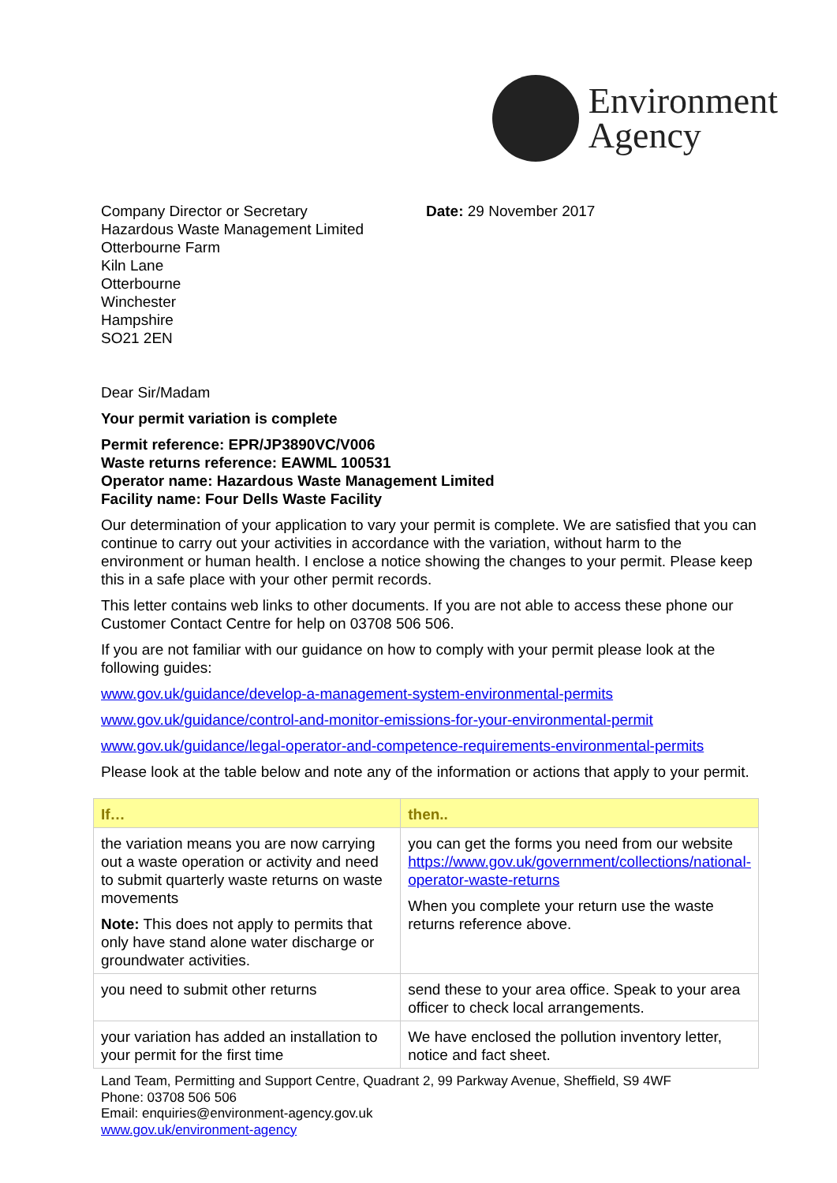Environment
Agency
Company Director or Secretary
Hazardous Waste Management Limited
Otterbourne Farm
Kiln Lane
Otterbourne
Winchester
Hampshire
SO21 2EN
Date: 29 November 2017
Dear Sir/Madam
Your permit variation is complete
Permit reference: EPR/JP3890VC/V006
Waste returns reference: EAWML 100531
Operator name: Hazardous Waste Management Limited
Facility name: Four Dells Waste Facility
Our determination of your application to vary your permit is complete. We are satisfied that you can continue to carry out your activities in accordance with the variation, without harm to the environment or human health. I enclose a notice showing the changes to your permit. Please keep this in a safe place with your other permit records.
This letter contains web links to other documents. If you are not able to access these phone our Customer Contact Centre for help on 03708 506 506.
If you are not familiar with our guidance on how to comply with your permit please look at the following guides:
www.gov.uk/guidance/develop-a-management-system-environmental-permits
www.gov.uk/guidance/control-and-monitor-emissions-for-your-environmental-permit
www.gov.uk/guidance/legal-operator-and-competence-requirements-environmental-permits
Please look at the table below and note any of the information or actions that apply to your permit.
| If… | then.. |
| --- | --- |
| the variation means you are now carrying out a waste operation or activity and need to submit quarterly waste returns on waste movements Note: This does not apply to permits that only have stand alone water discharge or groundwater activities. | you can get the forms you need from our website https://www.gov.uk/government/collections/national-operator-waste-returns When you complete your return use the waste returns reference above. |
| you need to submit other returns | send these to your area office. Speak to your area officer to check local arrangements. |
| your variation has added an installation to your permit for the first time | We have enclosed the pollution inventory letter, notice and fact sheet. |
Land Team, Permitting and Support Centre, Quadrant 2, 99 Parkway Avenue, Sheffield, S9 4WF
Phone: 03708 506 506
Email: enquiries@environment-agency.gov.uk
www.gov.uk/environment-agency